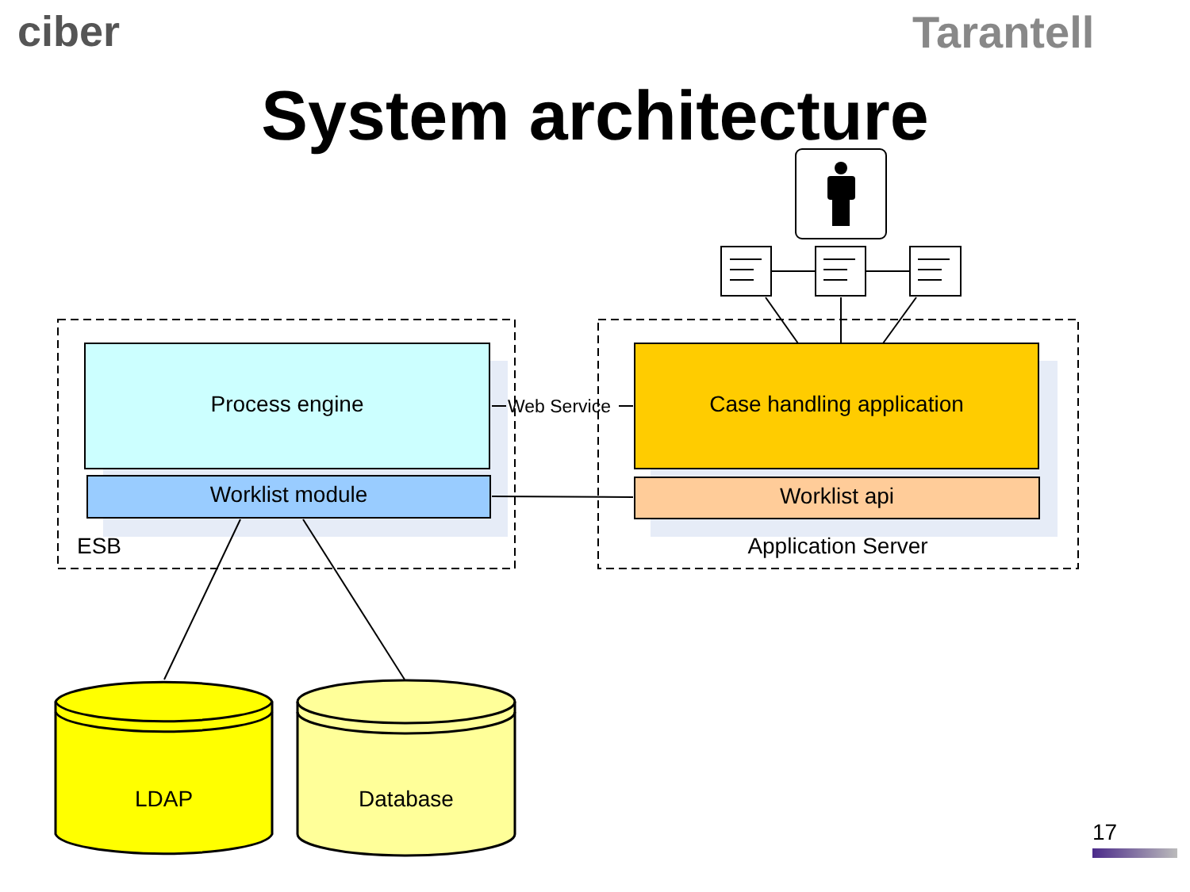ciber Tarantell
System architecture
Process engine Web Service Case handling application
Worklist module Worklist api
ESB Application Server
LDAP Database
17